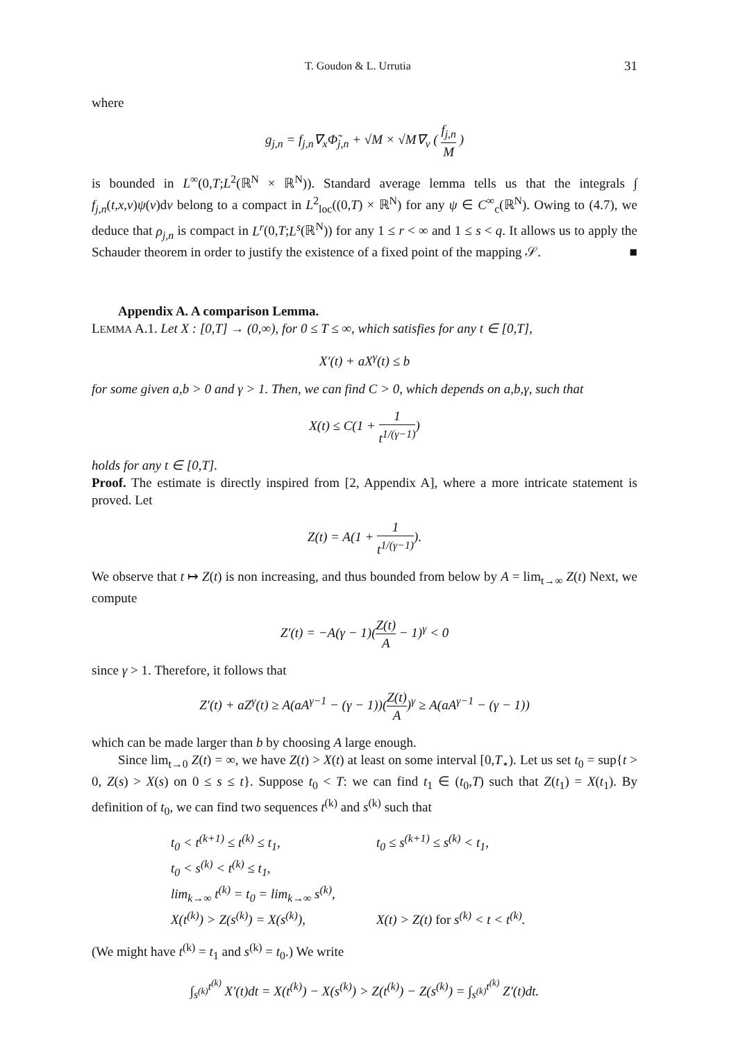T. Goudon & L. Urrutia 31
where
g<sub>j,n</sub> = f<sub>j,n</sub>∇<sub>x</sub>Φ̃<sub>j,n</sub> + √M × √M∇<sub>v</sub> ( f<sub>j,n</sub> M )
is bounded in L<sup>∞</sup>(0,T;L<sup>2</sup>(ℝ<sup>N</sup> × ℝ<sup>N</sup>)). Standard average lemma tells us that the integrals ∫ f<sub>j,n</sub>(t,x,v)ψ(v)dv belong to a compact in L<sup>2</sup><sub>loc</sub>((0,T) × ℝ<sup>N</sup>) for any ψ ∈ C<sup>∞</sup><sub>c</sub>(ℝ<sup>N</sup>). Owing to (4.7), we deduce that ρ<sub>j,n</sub> is compact in L<sup>r</sup>(0,T;L<sup>s</sup>(ℝ<sup>N</sup>)) for any 1 ≤ r < ∞ and 1 ≤ s < q. It allows us to apply the Schauder theorem in order to justify the existence of a fixed point of the mapping 𝒮. ■
Appendix A. A comparison Lemma.
LEMMA A.1. Let X : [0,T] → (0,∞), for 0 ≤ T ≤ ∞, which satisfies for any t ∈ [0,T],
X′(t) + aX<sup>γ</sup>(t) ≤ b
for some given a,b > 0 and γ > 1. Then, we can find C > 0, which depends on a,b,γ, such that
X(t) ≤ C(1 + 1 t<sup>1/(γ−1)</sup>)
holds for any t ∈ [0,T].
Proof. The estimate is directly inspired from [2, Appendix A], where a more intricate statement is proved. Let
Z(t) = A(1 + 1 t<sup>1/(γ−1)</sup>).
We observe that t ↦ Z(t) is non increasing, and thus bounded from below by A = lim<sub>t→∞</sub> Z(t) Next, we compute
Z′(t) = −A(γ − 1)(Z(t) A − 1)<sup>γ</sup> < 0
since γ > 1. Therefore, it follows that
Z′(t) + aZ<sup>γ</sup>(t) ≥ A(aA<sup>γ−1</sup> − (γ − 1))(Z(t) A)<sup>γ</sup> ≥ A(aA<sup>γ−1</sup> − (γ − 1))
which can be made larger than b by choosing A large enough.
Since lim<sub>t→0</sub> Z(t) = ∞, we have Z(t) > X(t) at least on some interval [0,T<sub>⋆</sub>). Let us set t<sub>0</sub> = sup{t > 0, Z(s) > X(s) on 0 ≤ s ≤ t}. Suppose t<sub>0</sub> < T: we can find t<sub>1</sub> ∈ (t<sub>0</sub>,T) such that Z(t<sub>1</sub>) = X(t<sub>1</sub>). By definition of t<sub>0</sub>, we can find two sequences t<sup>(k)</sup> and s<sup>(k)</sup> such that
t<sub>0</sub> < t<sup>(k+1)</sup> ≤ t<sup>(k)</sup> ≤ t<sub>1</sub>, t<sub>0</sub> ≤ s<sup>(k+1)</sup> ≤ s<sup>(k)</sup> < t<sub>1</sub>,
t<sub>0</sub> < s<sup>(k)</sup> < t<sup>(k)</sup> ≤ t<sub>1</sub>,
lim<sub>k→∞</sub> t<sup>(k)</sup> = t<sub>0</sub> = lim<sub>k→∞</sub> s<sup>(k)</sup>,
X(t<sup>(k)</sup>) > Z(s<sup>(k)</sup>) = X(s<sup>(k)</sup>), X(t) > Z(t) for s<sup>(k)</sup> < t < t<sup>(k)</sup>.
(We might have t<sup>(k)</sup> = t<sub>1</sub> and s<sup>(k)</sup> = t<sub>0</sub>.) We write
∫<sub>s<sup>(k)</sup></sub><sup>t<sup>(k)</sup></sup> X′(t)dt = X(t<sup>(k)</sup>) − X(s<sup>(k)</sup>) > Z(t<sup>(k)</sup>) − Z(s<sup>(k)</sup>) = ∫<sub>s<sup>(k)</sup></sub><sup>t<sup>(k)</sup></sup> Z′(t)dt.